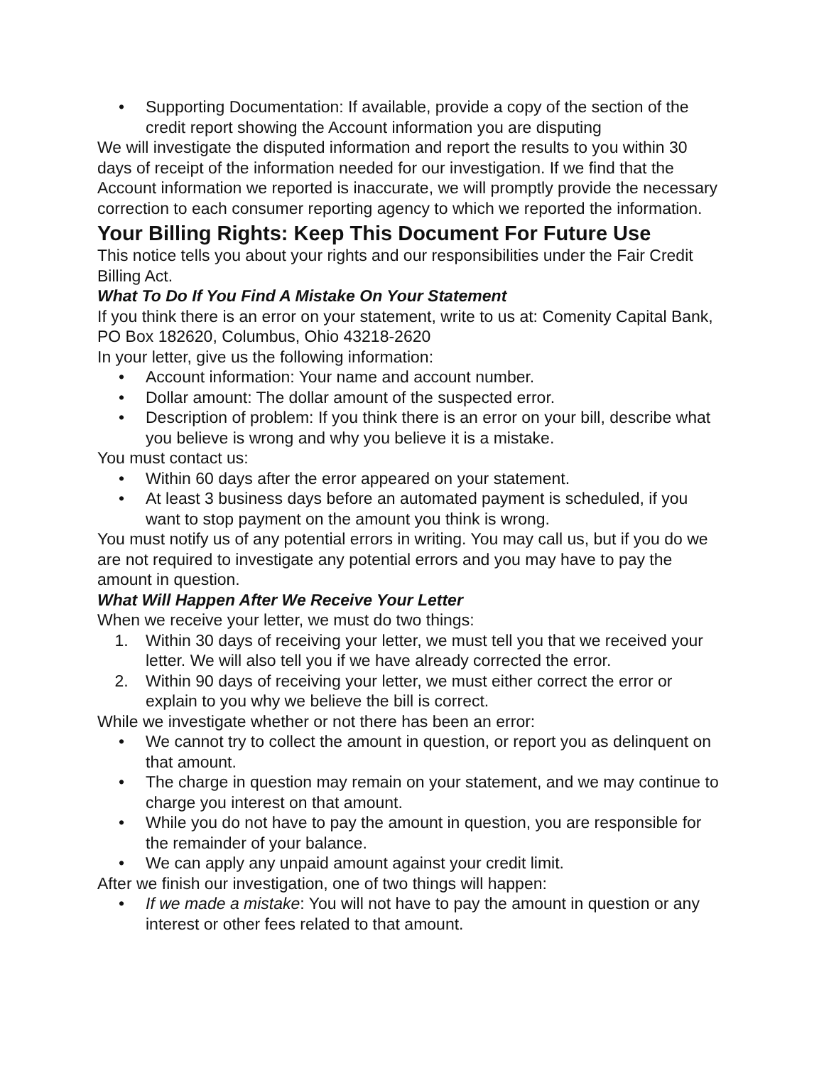• Supporting Documentation: If available, provide a copy of the section of the credit report showing the Account information you are disputing
We will investigate the disputed information and report the results to you within 30 days of receipt of the information needed for our investigation. If we find that the Account information we reported is inaccurate, we will promptly provide the necessary correction to each consumer reporting agency to which we reported the information.
Your Billing Rights: Keep This Document For Future Use
This notice tells you about your rights and our responsibilities under the Fair Credit Billing Act.
What To Do If You Find A Mistake On Your Statement
If you think there is an error on your statement, write to us at: Comenity Capital Bank, PO Box 182620, Columbus, Ohio 43218-2620
In your letter, give us the following information:
• Account information: Your name and account number.
• Dollar amount: The dollar amount of the suspected error.
• Description of problem: If you think there is an error on your bill, describe what you believe is wrong and why you believe it is a mistake.
You must contact us:
• Within 60 days after the error appeared on your statement.
• At least 3 business days before an automated payment is scheduled, if you want to stop payment on the amount you think is wrong.
You must notify us of any potential errors in writing. You may call us, but if you do we are not required to investigate any potential errors and you may have to pay the amount in question.
What Will Happen After We Receive Your Letter
When we receive your letter, we must do two things:
1. Within 30 days of receiving your letter, we must tell you that we received your letter. We will also tell you if we have already corrected the error.
2. Within 90 days of receiving your letter, we must either correct the error or explain to you why we believe the bill is correct.
While we investigate whether or not there has been an error:
• We cannot try to collect the amount in question, or report you as delinquent on that amount.
• The charge in question may remain on your statement, and we may continue to charge you interest on that amount.
• While you do not have to pay the amount in question, you are responsible for the remainder of your balance.
• We can apply any unpaid amount against your credit limit.
After we finish our investigation, one of two things will happen:
• If we made a mistake: You will not have to pay the amount in question or any interest or other fees related to that amount.